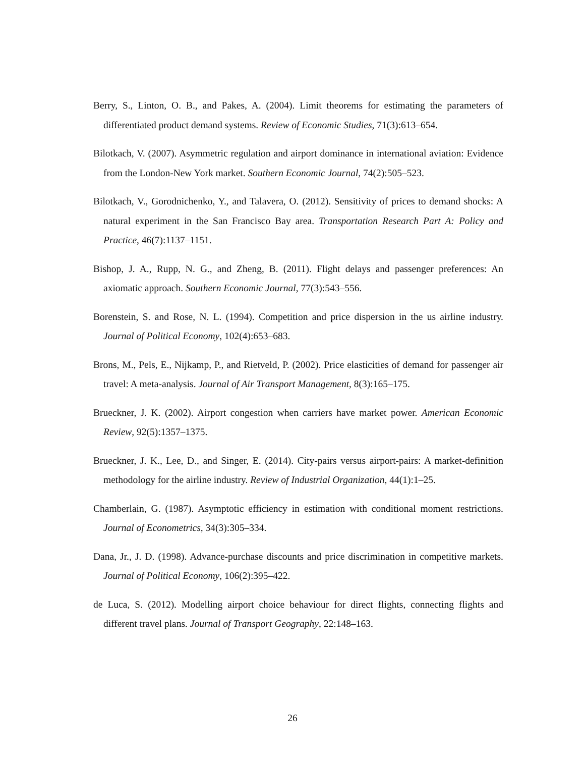Berry, S., Linton, O. B., and Pakes, A. (2004). Limit theorems for estimating the parameters of differentiated product demand systems. Review of Economic Studies, 71(3):613–654.
Bilotkach, V. (2007). Asymmetric regulation and airport dominance in international aviation: Evidence from the London-New York market. Southern Economic Journal, 74(2):505–523.
Bilotkach, V., Gorodnichenko, Y., and Talavera, O. (2012). Sensitivity of prices to demand shocks: A natural experiment in the San Francisco Bay area. Transportation Research Part A: Policy and Practice, 46(7):1137–1151.
Bishop, J. A., Rupp, N. G., and Zheng, B. (2011). Flight delays and passenger preferences: An axiomatic approach. Southern Economic Journal, 77(3):543–556.
Borenstein, S. and Rose, N. L. (1994). Competition and price dispersion in the us airline industry. Journal of Political Economy, 102(4):653–683.
Brons, M., Pels, E., Nijkamp, P., and Rietveld, P. (2002). Price elasticities of demand for passenger air travel: A meta-analysis. Journal of Air Transport Management, 8(3):165–175.
Brueckner, J. K. (2002). Airport congestion when carriers have market power. American Economic Review, 92(5):1357–1375.
Brueckner, J. K., Lee, D., and Singer, E. (2014). City-pairs versus airport-pairs: A market-definition methodology for the airline industry. Review of Industrial Organization, 44(1):1–25.
Chamberlain, G. (1987). Asymptotic efficiency in estimation with conditional moment restrictions. Journal of Econometrics, 34(3):305–334.
Dana, Jr., J. D. (1998). Advance-purchase discounts and price discrimination in competitive markets. Journal of Political Economy, 106(2):395–422.
de Luca, S. (2012). Modelling airport choice behaviour for direct flights, connecting flights and different travel plans. Journal of Transport Geography, 22:148–163.
26